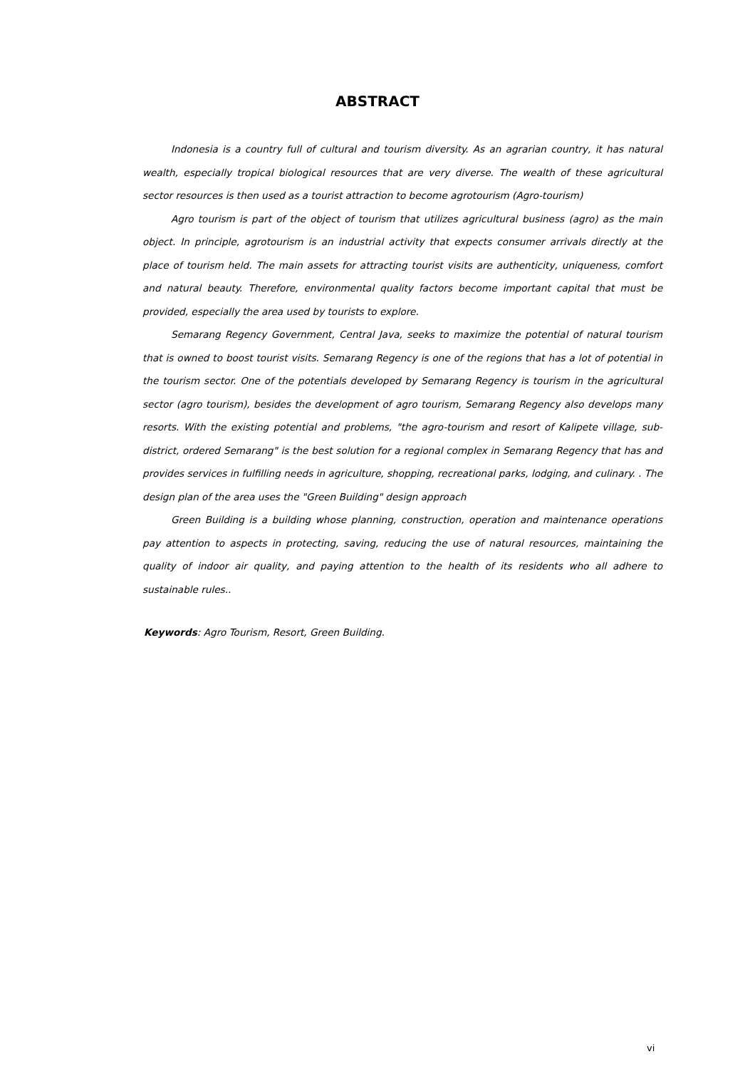ABSTRACT
Indonesia is a country full of cultural and tourism diversity. As an agrarian country, it has natural wealth, especially tropical biological resources that are very diverse. The wealth of these agricultural sector resources is then used as a tourist attraction to become agrotourism (Agro-tourism)
Agro tourism is part of the object of tourism that utilizes agricultural business (agro) as the main object. In principle, agrotourism is an industrial activity that expects consumer arrivals directly at the place of tourism held. The main assets for attracting tourist visits are authenticity, uniqueness, comfort and natural beauty. Therefore, environmental quality factors become important capital that must be provided, especially the area used by tourists to explore.
Semarang Regency Government, Central Java, seeks to maximize the potential of natural tourism that is owned to boost tourist visits. Semarang Regency is one of the regions that has a lot of potential in the tourism sector. One of the potentials developed by Semarang Regency is tourism in the agricultural sector (agro tourism), besides the development of agro tourism, Semarang Regency also develops many resorts. With the existing potential and problems, "the agro-tourism and resort of Kalipete village, sub-district, ordered Semarang" is the best solution for a regional complex in Semarang Regency that has and provides services in fulfilling needs in agriculture, shopping, recreational parks, lodging, and culinary. . The design plan of the area uses the "Green Building" design approach
Green Building is a building whose planning, construction, operation and maintenance operations pay attention to aspects in protecting, saving, reducing the use of natural resources, maintaining the quality of indoor air quality, and paying attention to the health of its residents who all adhere to sustainable rules..
Keywords: Agro Tourism, Resort, Green Building.
vi